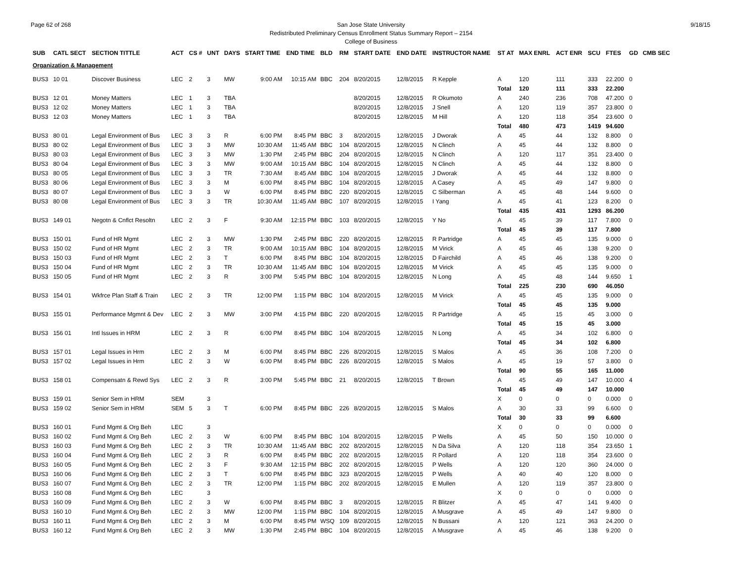Page 62 of 268 9/18/15
San Jose State University
Redistributed Preliminary Census Enrollment Status Summary Report – 2154
College of Business
| SUB | CATL SECT | SECTION TITTLE | ACT | CS # | UNT | DAYS | START TIME | END TIME | BLD | RM | START DATE | END DATE | INSTRUCTOR NAME | ST AT | MAX ENRL | ACT ENR | SCU | FTES | GD | CMB SEC |
| --- | --- | --- | --- | --- | --- | --- | --- | --- | --- | --- | --- | --- | --- | --- | --- | --- | --- | --- | --- | --- |
| Organization & Management | | | | | | | | | | | | | | | | | | | | |
| BUS3 | 10 01 | Discover Business | LEC | 2 | 3 | MW | 9:00 AM | 10:15 AM | BBC | 204 | 8/20/2015 | 12/8/2015 | R Kepple | A | 120 | 111 | 333 | 22.200 | 0 | |
| | | | | | | | | | | | | | | Total | 120 | 111 | 333 | 22.200 | | |
| BUS3 | 12 01 | Money Matters | LEC | 1 | 3 | TBA | | | | | 8/20/2015 | 12/8/2015 | R Okumoto | A | 240 | 236 | 708 | 47.200 | 0 | |
| BUS3 | 12 02 | Money Matters | LEC | 1 | 3 | TBA | | | | | 8/20/2015 | 12/8/2015 | J Snell | A | 120 | 119 | 357 | 23.800 | 0 | |
| BUS3 | 12 03 | Money Matters | LEC | 1 | 3 | TBA | | | | | 8/20/2015 | 12/8/2015 | M Hill | A | 120 | 118 | 354 | 23.600 | 0 | |
| | | | | | | | | | | | | | | Total | 480 | 473 | 1419 | 94.600 | | |
| BUS3 | 80 01 | Legal Environment of Bus | LEC | 3 | 3 | R | 6:00 PM | 8:45 PM | BBC | 3 | 8/20/2015 | 12/8/2015 | J Dworak | A | 45 | 44 | 132 | 8.800 | 0 | |
| BUS3 | 80 02 | Legal Environment of Bus | LEC | 3 | 3 | MW | 10:30 AM | 11:45 AM | BBC | 104 | 8/20/2015 | 12/8/2015 | N Clinch | A | 45 | 44 | 132 | 8.800 | 0 | |
| BUS3 | 80 03 | Legal Environment of Bus | LEC | 3 | 3 | MW | 1:30 PM | 2:45 PM | BBC | 204 | 8/20/2015 | 12/8/2015 | N Clinch | A | 120 | 117 | 351 | 23.400 | 0 | |
| BUS3 | 80 04 | Legal Environment of Bus | LEC | 3 | 3 | MW | 9:00 AM | 10:15 AM | BBC | 104 | 8/20/2015 | 12/8/2015 | N Clinch | A | 45 | 44 | 132 | 8.800 | 0 | |
| BUS3 | 80 05 | Legal Environment of Bus | LEC | 3 | 3 | TR | 7:30 AM | 8:45 AM | BBC | 104 | 8/20/2015 | 12/8/2015 | J Dworak | A | 45 | 44 | 132 | 8.800 | 0 | |
| BUS3 | 80 06 | Legal Environment of Bus | LEC | 3 | 3 | M | 6:00 PM | 8:45 PM | BBC | 104 | 8/20/2015 | 12/8/2015 | A Casey | A | 45 | 49 | 147 | 9.800 | 0 | |
| BUS3 | 80 07 | Legal Environment of Bus | LEC | 3 | 3 | W | 6:00 PM | 8:45 PM | BBC | 220 | 8/20/2015 | 12/8/2015 | C Silberman | A | 45 | 48 | 144 | 9.600 | 0 | |
| BUS3 | 80 08 | Legal Environment of Bus | LEC | 3 | 3 | TR | 10:30 AM | 11:45 AM | BBC | 107 | 8/20/2015 | 12/8/2015 | I Yang | A | 45 | 41 | 123 | 8.200 | 0 | |
| | | | | | | | | | | | | | | Total | 435 | 431 | 1293 | 86.200 | | |
| BUS3 | 149 01 | Negotn & Cnflct Resoltn | LEC | 2 | 3 | F | 9:30 AM | 12:15 PM | BBC | 103 | 8/20/2015 | 12/8/2015 | Y No | A | 45 | 39 | 117 | 7.800 | 0 | |
| | | | | | | | | | | | | | | Total | 45 | 39 | 117 | 7.800 | | |
| BUS3 | 150 01 | Fund of HR Mgmt | LEC | 2 | 3 | MW | 1:30 PM | 2:45 PM | BBC | 220 | 8/20/2015 | 12/8/2015 | R Partridge | A | 45 | 45 | 135 | 9.000 | 0 | |
| BUS3 | 150 02 | Fund of HR Mgmt | LEC | 2 | 3 | TR | 9:00 AM | 10:15 AM | BBC | 104 | 8/20/2015 | 12/8/2015 | M Virick | A | 45 | 46 | 138 | 9.200 | 0 | |
| BUS3 | 150 03 | Fund of HR Mgmt | LEC | 2 | 3 | T | 6:00 PM | 8:45 PM | BBC | 104 | 8/20/2015 | 12/8/2015 | D Fairchild | A | 45 | 46 | 138 | 9.200 | 0 | |
| BUS3 | 150 04 | Fund of HR Mgmt | LEC | 2 | 3 | TR | 10:30 AM | 11:45 AM | BBC | 104 | 8/20/2015 | 12/8/2015 | M Virick | A | 45 | 45 | 135 | 9.000 | 0 | |
| BUS3 | 150 05 | Fund of HR Mgmt | LEC | 2 | 3 | R | 3:00 PM | 5:45 PM | BBC | 104 | 8/20/2015 | 12/8/2015 | N Long | A | 45 | 48 | 144 | 9.650 | 1 | |
| | | | | | | | | | | | | | | Total | 225 | 230 | 690 | 46.050 | | |
| BUS3 | 154 01 | Wkfrce Plan Staff & Train | LEC | 2 | 3 | TR | 12:00 PM | 1:15 PM | BBC | 104 | 8/20/2015 | 12/8/2015 | M Virick | A | 45 | 45 | 135 | 9.000 | 0 | |
| | | | | | | | | | | | | | | Total | 45 | 45 | 135 | 9.000 | | |
| BUS3 | 155 01 | Performance Mgmnt & Dev | LEC | 2 | 3 | MW | 3:00 PM | 4:15 PM | BBC | 220 | 8/20/2015 | 12/8/2015 | R Partridge | A | 45 | 15 | 45 | 3.000 | 0 | |
| | | | | | | | | | | | | | | Total | 45 | 15 | 45 | 3.000 | | |
| BUS3 | 156 01 | Intl Issues in HRM | LEC | 2 | 3 | R | 6:00 PM | 8:45 PM | BBC | 104 | 8/20/2015 | 12/8/2015 | N Long | A | 45 | 34 | 102 | 6.800 | 0 | |
| | | | | | | | | | | | | | | Total | 45 | 34 | 102 | 6.800 | | |
| BUS3 | 157 01 | Legal Issues in Hrm | LEC | 2 | 3 | M | 6:00 PM | 8:45 PM | BBC | 226 | 8/20/2015 | 12/8/2015 | S Malos | A | 45 | 36 | 108 | 7.200 | 0 | |
| BUS3 | 157 02 | Legal Issues in Hrm | LEC | 2 | 3 | W | 6:00 PM | 8:45 PM | BBC | 226 | 8/20/2015 | 12/8/2015 | S Malos | A | 45 | 19 | 57 | 3.800 | 0 | |
| | | | | | | | | | | | | | | Total | 90 | 55 | 165 | 11.000 | | |
| BUS3 | 158 01 | Compensatn & Rewd Sys | LEC | 2 | 3 | R | 3:00 PM | 5:45 PM | BBC | 21 | 8/20/2015 | 12/8/2015 | T Brown | A | 45 | 49 | 147 | 10.000 | 4 | |
| | | | | | | | | | | | | | | Total | 45 | 49 | 147 | 10.000 | | |
| BUS3 | 159 01 | Senior Sem in HRM | SEM | | 3 | | | | | | | | | X | 0 | 0 | 0 | 0.000 | 0 | |
| BUS3 | 159 02 | Senior Sem in HRM | SEM | 5 | 3 | T | 6:00 PM | 8:45 PM | BBC | 226 | 8/20/2015 | 12/8/2015 | S Malos | A | 30 | 33 | 99 | 6.600 | 0 | |
| | | | | | | | | | | | | | | Total | 30 | 33 | 99 | 6.600 | | |
| BUS3 | 160 01 | Fund Mgmt & Org Beh | LEC | | 3 | | | | | | | | | X | 0 | 0 | 0 | 0.000 | 0 | |
| BUS3 | 160 02 | Fund Mgmt & Org Beh | LEC | 2 | 3 | W | 6:00 PM | 8:45 PM | BBC | 104 | 8/20/2015 | 12/8/2015 | P Wells | A | 45 | 50 | 150 | 10.000 | 0 | |
| BUS3 | 160 03 | Fund Mgmt & Org Beh | LEC | 2 | 3 | TR | 10:30 AM | 11:45 AM | BBC | 202 | 8/20/2015 | 12/8/2015 | N Da Silva | A | 120 | 118 | 354 | 23.650 | 1 | |
| BUS3 | 160 04 | Fund Mgmt & Org Beh | LEC | 2 | 3 | R | 6:00 PM | 8:45 PM | BBC | 202 | 8/20/2015 | 12/8/2015 | R Pollard | A | 120 | 118 | 354 | 23.600 | 0 | |
| BUS3 | 160 05 | Fund Mgmt & Org Beh | LEC | 2 | 3 | F | 9:30 AM | 12:15 PM | BBC | 202 | 8/20/2015 | 12/8/2015 | P Wells | A | 120 | 120 | 360 | 24.000 | 0 | |
| BUS3 | 160 06 | Fund Mgmt & Org Beh | LEC | 2 | 3 | T | 6:00 PM | 8:45 PM | BBC | 323 | 8/20/2015 | 12/8/2015 | P Wells | A | 40 | 40 | 120 | 8.000 | 0 | |
| BUS3 | 160 07 | Fund Mgmt & Org Beh | LEC | 2 | 3 | TR | 12:00 PM | 1:15 PM | BBC | 202 | 8/20/2015 | 12/8/2015 | E Mullen | A | 120 | 119 | 357 | 23.800 | 0 | |
| BUS3 | 160 08 | Fund Mgmt & Org Beh | LEC | | 3 | | | | | | | | | X | 0 | 0 | 0 | 0.000 | 0 | |
| BUS3 | 160 09 | Fund Mgmt & Org Beh | LEC | 2 | 3 | W | 6:00 PM | 8:45 PM | BBC | 3 | 8/20/2015 | 12/8/2015 | R Blitzer | A | 45 | 47 | 141 | 9.400 | 0 | |
| BUS3 | 160 10 | Fund Mgmt & Org Beh | LEC | 2 | 3 | MW | 12:00 PM | 1:15 PM | BBC | 104 | 8/20/2015 | 12/8/2015 | A Musgrave | A | 45 | 49 | 147 | 9.800 | 0 | |
| BUS3 | 160 11 | Fund Mgmt & Org Beh | LEC | 2 | 3 | M | 6:00 PM | 8:45 PM | WSQ | 109 | 8/20/2015 | 12/8/2015 | N Bussani | A | 120 | 121 | 363 | 24.200 | 0 | |
| BUS3 | 160 12 | Fund Mgmt & Org Beh | LEC | 2 | 3 | MW | 1:30 PM | 2:45 PM | BBC | 104 | 8/20/2015 | 12/8/2015 | A Musgrave | A | 45 | 46 | 138 | 9.200 | 0 | |